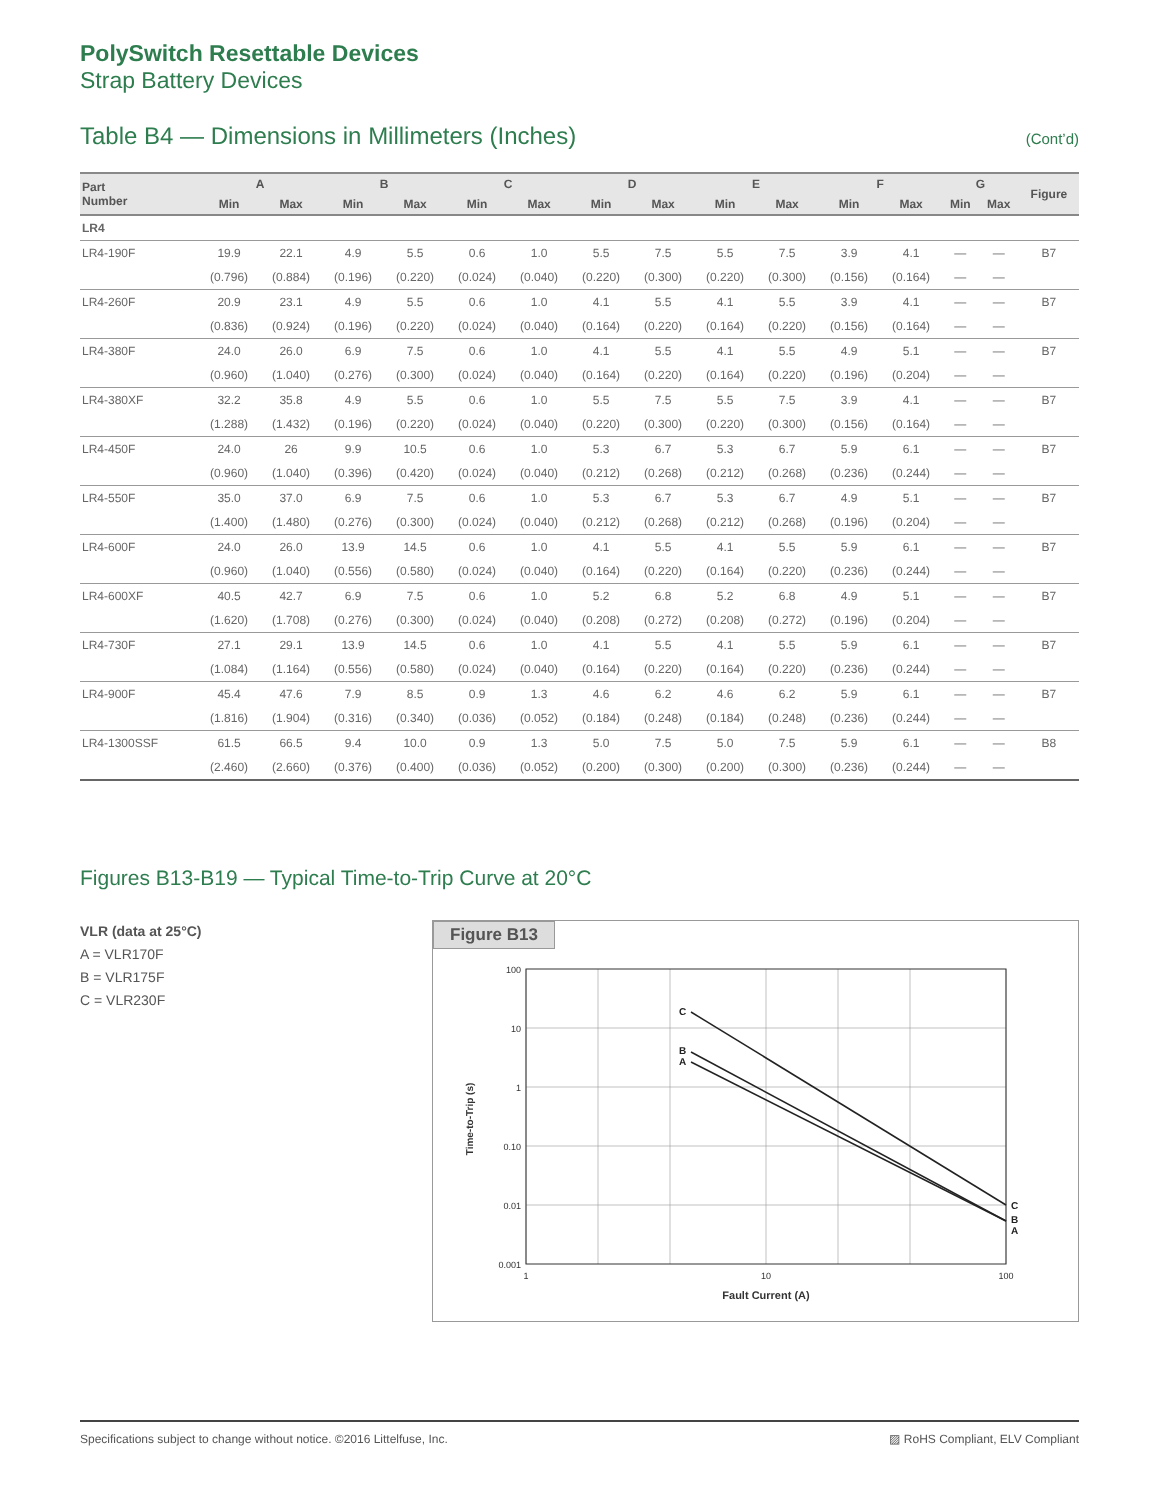PolySwitch Resettable Devices
Strap Battery Devices
Table B4 — Dimensions in Millimeters (Inches) (Cont’d)
| Part Number | A | | B | | C | | D | | E | | F | | G | | Figure |
| --- | --- | --- | --- | --- | --- | --- | --- | --- | --- | --- | --- | --- | --- | --- | --- |
| | Min | Max | Min | Max | Min | Max | Min | Max | Min | Max | Min | Max | Min | Max | |
| LR4 | | | | | | | | | | | | | | | |
| LR4-190F | 19.9 | 22.1 | 4.9 | 5.5 | 0.6 | 1.0 | 5.5 | 7.5 | 5.5 | 7.5 | 3.9 | 4.1 | — | — | B7 |
| | (0.796) | (0.884) | (0.196) | (0.220) | (0.024) | (0.040) | (0.220) | (0.300) | (0.220) | (0.300) | (0.156) | (0.164) | — | — | |
| LR4-260F | 20.9 | 23.1 | 4.9 | 5.5 | 0.6 | 1.0 | 4.1 | 5.5 | 4.1 | 5.5 | 3.9 | 4.1 | — | — | B7 |
| | (0.836) | (0.924) | (0.196) | (0.220) | (0.024) | (0.040) | (0.164) | (0.220) | (0.164) | (0.220) | (0.156) | (0.164) | — | — | |
| LR4-380F | 24.0 | 26.0 | 6.9 | 7.5 | 0.6 | 1.0 | 4.1 | 5.5 | 4.1 | 5.5 | 4.9 | 5.1 | — | — | B7 |
| | (0.960) | (1.040) | (0.276) | (0.300) | (0.024) | (0.040) | (0.164) | (0.220) | (0.164) | (0.220) | (0.196) | (0.204) | — | — | |
| LR4-380XF | 32.2 | 35.8 | 4.9 | 5.5 | 0.6 | 1.0 | 5.5 | 7.5 | 5.5 | 7.5 | 3.9 | 4.1 | — | — | B7 |
| | (1.288) | (1.432) | (0.196) | (0.220) | (0.024) | (0.040) | (0.220) | (0.300) | (0.220) | (0.300) | (0.156) | (0.164) | — | — | |
| LR4-450F | 24.0 | 26 | 9.9 | 10.5 | 0.6 | 1.0 | 5.3 | 6.7 | 5.3 | 6.7 | 5.9 | 6.1 | — | — | B7 |
| | (0.960) | (1.040) | (0.396) | (0.420) | (0.024) | (0.040) | (0.212) | (0.268) | (0.212) | (0.268) | (0.236) | (0.244) | — | — | |
| LR4-550F | 35.0 | 37.0 | 6.9 | 7.5 | 0.6 | 1.0 | 5.3 | 6.7 | 5.3 | 6.7 | 4.9 | 5.1 | — | — | B7 |
| | (1.400) | (1.480) | (0.276) | (0.300) | (0.024) | (0.040) | (0.212) | (0.268) | (0.212) | (0.268) | (0.196) | (0.204) | — | — | |
| LR4-600F | 24.0 | 26.0 | 13.9 | 14.5 | 0.6 | 1.0 | 4.1 | 5.5 | 4.1 | 5.5 | 5.9 | 6.1 | — | — | B7 |
| | (0.960) | (1.040) | (0.556) | (0.580) | (0.024) | (0.040) | (0.164) | (0.220) | (0.164) | (0.220) | (0.236) | (0.244) | — | — | |
| LR4-600XF | 40.5 | 42.7 | 6.9 | 7.5 | 0.6 | 1.0 | 5.2 | 6.8 | 5.2 | 6.8 | 4.9 | 5.1 | — | — | B7 |
| | (1.620) | (1.708) | (0.276) | (0.300) | (0.024) | (0.040) | (0.208) | (0.272) | (0.208) | (0.272) | (0.196) | (0.204) | — | — | |
| LR4-730F | 27.1 | 29.1 | 13.9 | 14.5 | 0.6 | 1.0 | 4.1 | 5.5 | 4.1 | 5.5 | 5.9 | 6.1 | — | — | B7 |
| | (1.084) | (1.164) | (0.556) | (0.580) | (0.024) | (0.040) | (0.164) | (0.220) | (0.164) | (0.220) | (0.236) | (0.244) | — | — | |
| LR4-900F | 45.4 | 47.6 | 7.9 | 8.5 | 0.9 | 1.3 | 4.6 | 6.2 | 4.6 | 6.2 | 5.9 | 6.1 | — | — | B7 |
| | (1.816) | (1.904) | (0.316) | (0.340) | (0.036) | (0.052) | (0.184) | (0.248) | (0.184) | (0.248) | (0.236) | (0.244) | — | — | |
| LR4-1300SSF | 61.5 | 66.5 | 9.4 | 10.0 | 0.9 | 1.3 | 5.0 | 7.5 | 5.0 | 7.5 | 5.9 | 6.1 | — | — | B8 |
| | (2.460) | (2.660) | (0.376) | (0.400) | (0.036) | (0.052) | (0.200) | (0.300) | (0.200) | (0.300) | (0.236) | (0.244) | — | — | |
Figures B13-B19 — Typical Time-to-Trip Curve at 20°C
VLR (data at 25°C)
A = VLR170F
B = VLR175F
C = VLR230F
Figure B13
100
10
1
0.10
0.01
0.001
1
10
100
Fault Current (A)
Time-to-Trip (s)
C
B
A
C
B
A
Specifications subject to change without notice. ©2016 Littelfuse, Inc. ▨ RoHS Compliant, ELV Compliant